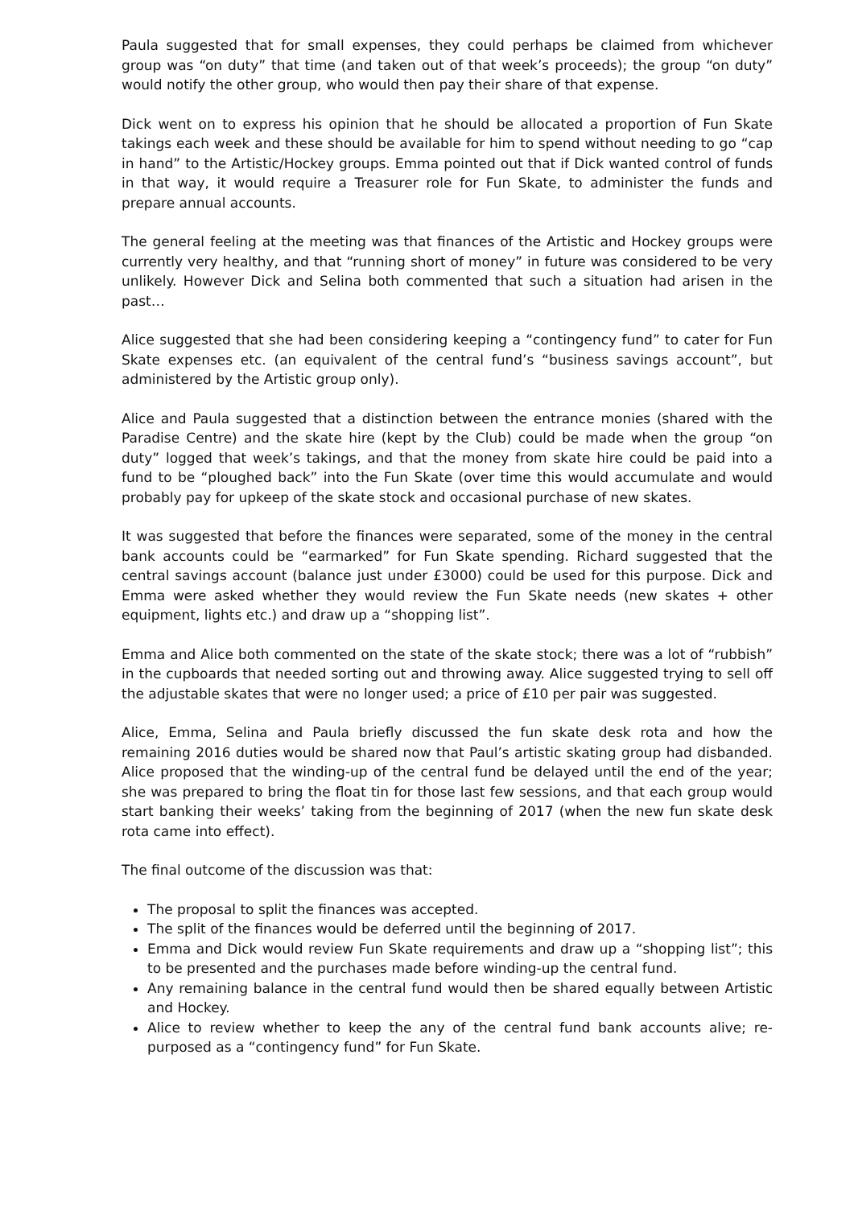Paula suggested that for small expenses, they could perhaps be claimed from whichever group was “on duty” that time (and taken out of that week’s proceeds); the group “on duty” would notify the other group, who would then pay their share of that expense.
Dick went on to express his opinion that he should be allocated a proportion of Fun Skate takings each week and these should be available for him to spend without needing to go “cap in hand” to the Artistic/Hockey groups. Emma pointed out that if Dick wanted control of funds in that way, it would require a Treasurer role for Fun Skate, to administer the funds and prepare annual accounts.
The general feeling at the meeting was that finances of the Artistic and Hockey groups were currently very healthy, and that “running short of money” in future was considered to be very unlikely. However Dick and Selina both commented that such a situation had arisen in the past…
Alice suggested that she had been considering keeping a “contingency fund” to cater for Fun Skate expenses etc. (an equivalent of the central fund’s “business savings account”, but administered by the Artistic group only).
Alice and Paula suggested that a distinction between the entrance monies (shared with the Paradise Centre) and the skate hire (kept by the Club) could be made when the group “on duty” logged that week’s takings, and that the money from skate hire could be paid into a fund to be “ploughed back” into the Fun Skate (over time this would accumulate and would probably pay for upkeep of the skate stock and occasional purchase of new skates.
It was suggested that before the finances were separated, some of the money in the central bank accounts could be “earmarked” for Fun Skate spending. Richard suggested that the central savings account (balance just under £3000) could be used for this purpose. Dick and Emma were asked whether they would review the Fun Skate needs (new skates + other equipment, lights etc.) and draw up a “shopping list”.
Emma and Alice both commented on the state of the skate stock; there was a lot of “rubbish” in the cupboards that needed sorting out and throwing away. Alice suggested trying to sell off the adjustable skates that were no longer used; a price of £10 per pair was suggested.
Alice, Emma, Selina and Paula briefly discussed the fun skate desk rota and how the remaining 2016 duties would be shared now that Paul’s artistic skating group had disbanded. Alice proposed that the winding-up of the central fund be delayed until the end of the year; she was prepared to bring the float tin for those last few sessions, and that each group would start banking their weeks’ taking from the beginning of 2017 (when the new fun skate desk rota came into effect).
The final outcome of the discussion was that:
The proposal to split the finances was accepted.
The split of the finances would be deferred until the beginning of 2017.
Emma and Dick would review Fun Skate requirements and draw up a “shopping list”; this to be presented and the purchases made before winding-up the central fund.
Any remaining balance in the central fund would then be shared equally between Artistic and Hockey.
Alice to review whether to keep the any of the central fund bank accounts alive; re-purposed as a “contingency fund” for Fun Skate.